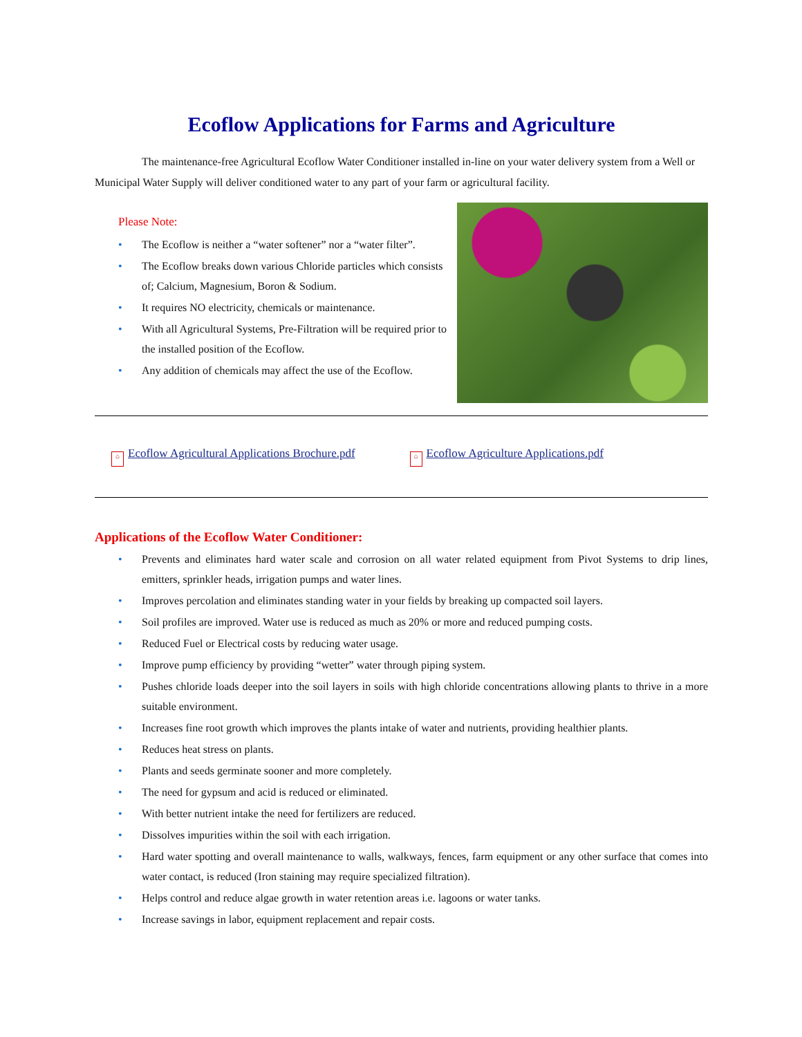Ecoflow Applications for Farms and Agriculture
The maintenance-free Agricultural Ecoflow Water Conditioner installed in-line on your water delivery system from a Well or Municipal Water Supply will deliver conditioned water to any part of your farm or agricultural facility.
Please Note:
• The Ecoflow is neither a “water softener” nor a “water filter”.
• The Ecoflow breaks down various Chloride particles which consists of; Calcium, Magnesium, Boron & Sodium.
• It requires NO electricity, chemicals or maintenance.
• With all Agricultural Systems, Pre-Filtration will be required prior to the installed position of the Ecoflow.
• Any addition of chemicals may affect the use of the Ecoflow.
⌂ Ecoflow Agricultural Applications Brochure.pdf
⌂ Ecoflow Agriculture Applications.pdf
Applications of the Ecoflow Water Conditioner:
• Prevents and eliminates hard water scale and corrosion on all water related equipment from Pivot Systems to drip lines, emitters, sprinkler heads, irrigation pumps and water lines.
• Improves percolation and eliminates standing water in your fields by breaking up compacted soil layers.
• Soil profiles are improved. Water use is reduced as much as 20% or more and reduced pumping costs.
• Reduced Fuel or Electrical costs by reducing water usage.
• Improve pump efficiency by providing “wetter” water through piping system.
• Pushes chloride loads deeper into the soil layers in soils with high chloride concentrations allowing plants to thrive in a more suitable environment.
• Increases fine root growth which improves the plants intake of water and nutrients, providing healthier plants.
• Reduces heat stress on plants.
• Plants and seeds germinate sooner and more completely.
• The need for gypsum and acid is reduced or eliminated.
• With better nutrient intake the need for fertilizers are reduced.
• Dissolves impurities within the soil with each irrigation.
• Hard water spotting and overall maintenance to walls, walkways, fences, farm equipment or any other surface that comes into water contact, is reduced (Iron staining may require specialized filtration).
• Helps control and reduce algae growth in water retention areas i.e. lagoons or water tanks.
• Increase savings in labor, equipment replacement and repair costs.